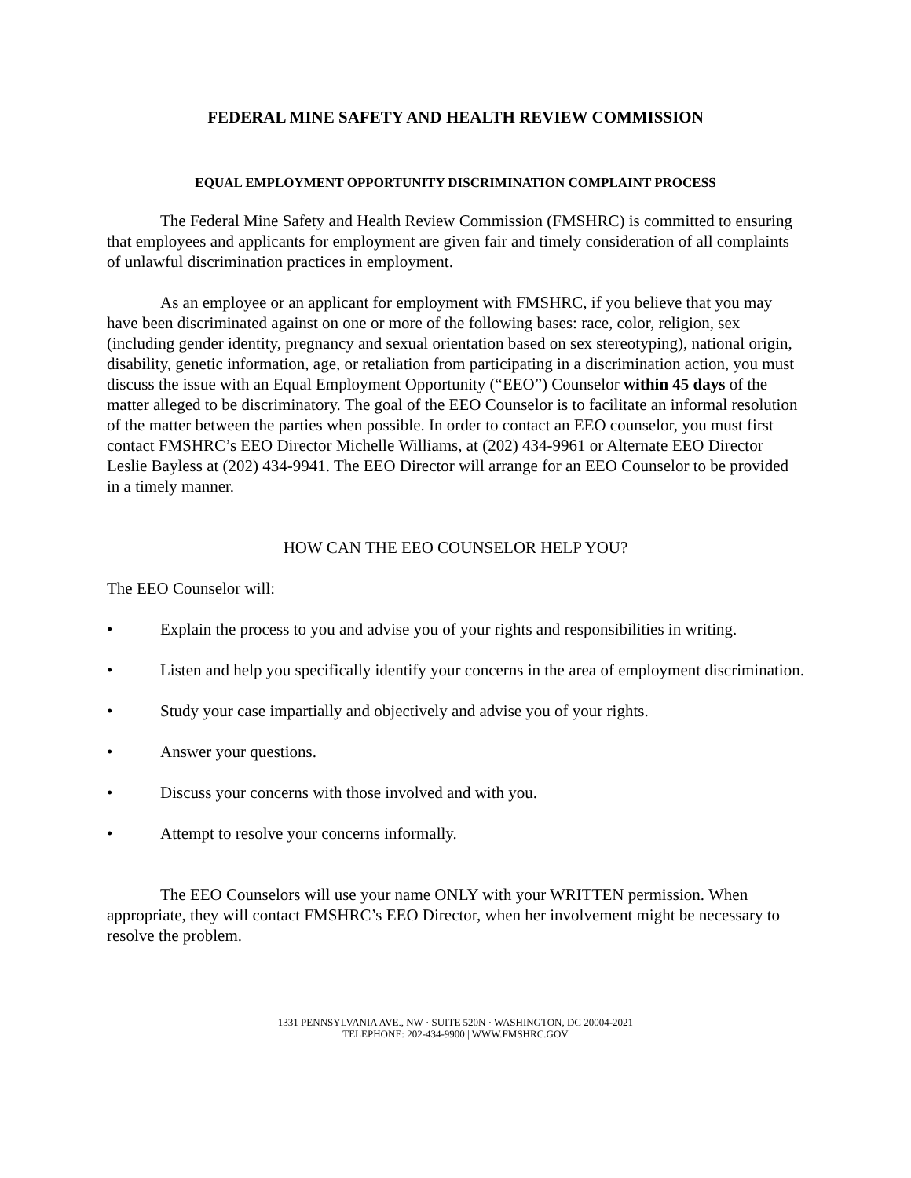FEDERAL MINE SAFETY AND HEALTH REVIEW COMMISSION
EQUAL EMPLOYMENT OPPORTUNITY DISCRIMINATION COMPLAINT PROCESS
The Federal Mine Safety and Health Review Commission (FMSHRC) is committed to ensuring that employees and applicants for employment are given fair and timely consideration of all complaints of unlawful discrimination practices in employment.
As an employee or an applicant for employment with FMSHRC, if you believe that you may have been discriminated against on one or more of the following bases: race, color, religion, sex (including gender identity, pregnancy and sexual orientation based on sex stereotyping), national origin, disability, genetic information, age, or retaliation from participating in a discrimination action, you must discuss the issue with an Equal Employment Opportunity (“EEO”) Counselor within 45 days of the matter alleged to be discriminatory. The goal of the EEO Counselor is to facilitate an informal resolution of the matter between the parties when possible. In order to contact an EEO counselor, you must first contact FMSHRC’s EEO Director Michelle Williams, at (202) 434-9961 or Alternate EEO Director Leslie Bayless at (202) 434-9941. The EEO Director will arrange for an EEO Counselor to be provided in a timely manner.
HOW CAN THE EEO COUNSELOR HELP YOU?
The EEO Counselor will:
• Explain the process to you and advise you of your rights and responsibilities in writing.
• Listen and help you specifically identify your concerns in the area of employment discrimination.
• Study your case impartially and objectively and advise you of your rights.
• Answer your questions.
• Discuss your concerns with those involved and with you.
• Attempt to resolve your concerns informally.
The EEO Counselors will use your name ONLY with your WRITTEN permission. When appropriate, they will contact FMSHRC’s EEO Director, when her involvement might be necessary to resolve the problem.
1331 PENNSYLVANIA AVE., NW · SUITE 520N · WASHINGTON, DC 20004-2021
TELEPHONE: 202-434-9900 | WWW.FMSHRC.GOV